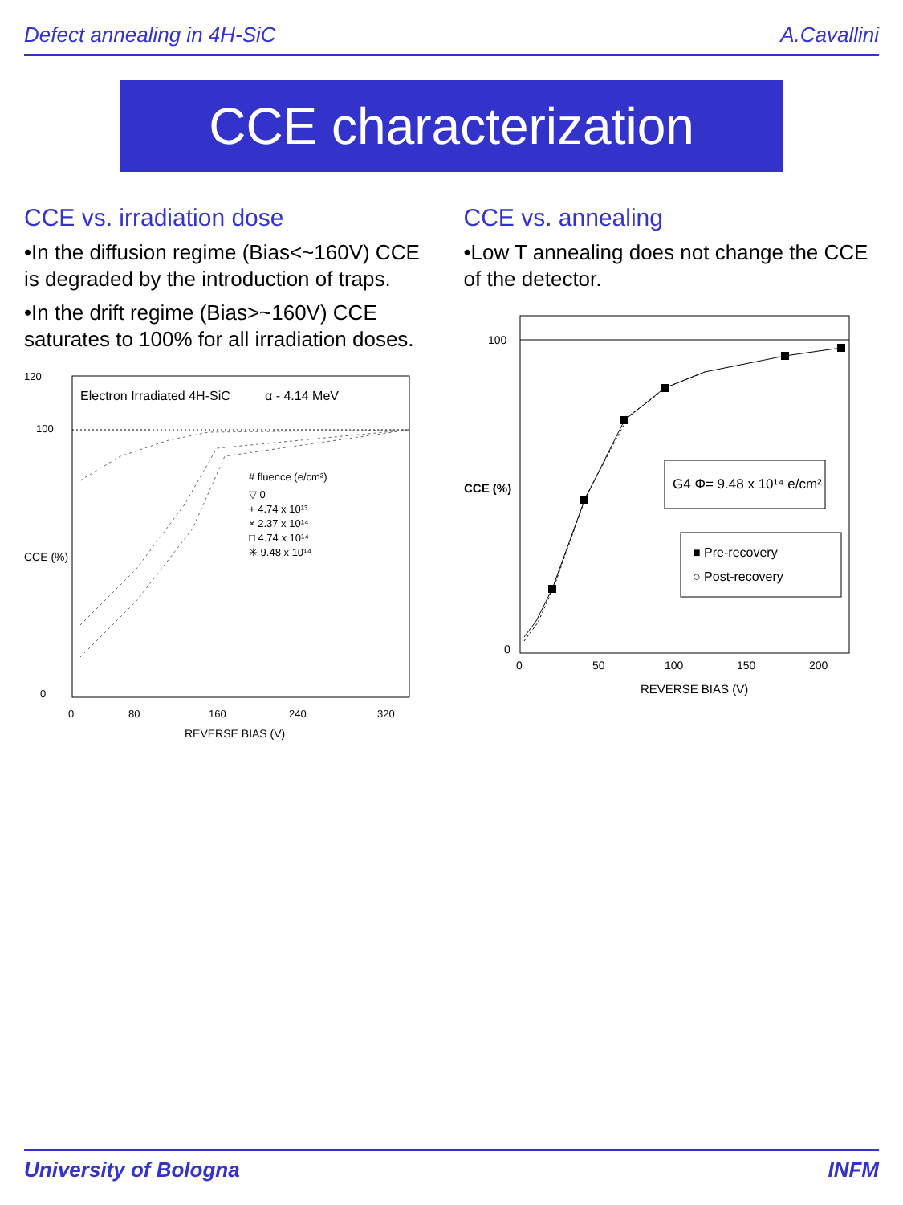Defect annealing in 4H-SiC A.Cavallini
CCE characterization
CCE vs. irradiation dose
•In the diffusion regime (Bias<~160V) CCE is degraded by the introduction of traps.
•In the drift regime (Bias>~160V) CCE saturates to 100% for all irradiation doses.
Electron Irradiated 4H-SiC
α - 4.14 MeV
# fluence (e/cm²)
▽ 0
+ 4.74 x 10¹³
× 2.37 x 10¹⁴
□ 4.74 x 10¹⁴
✳ 9.48 x 10¹⁴
0
80
160
240
320
REVERSE BIAS (V)
120
100
0
CCE (%)
CCE vs. annealing
•Low T annealing does not change the CCE of the detector.
G4 Φ= 9.48 x 10¹⁴ e/cm²
■ Pre-recovery
○ Post-recovery
0
50
100
150
200
REVERSE BIAS (V)
100
0
CCE (%)
University of Bologna INFM